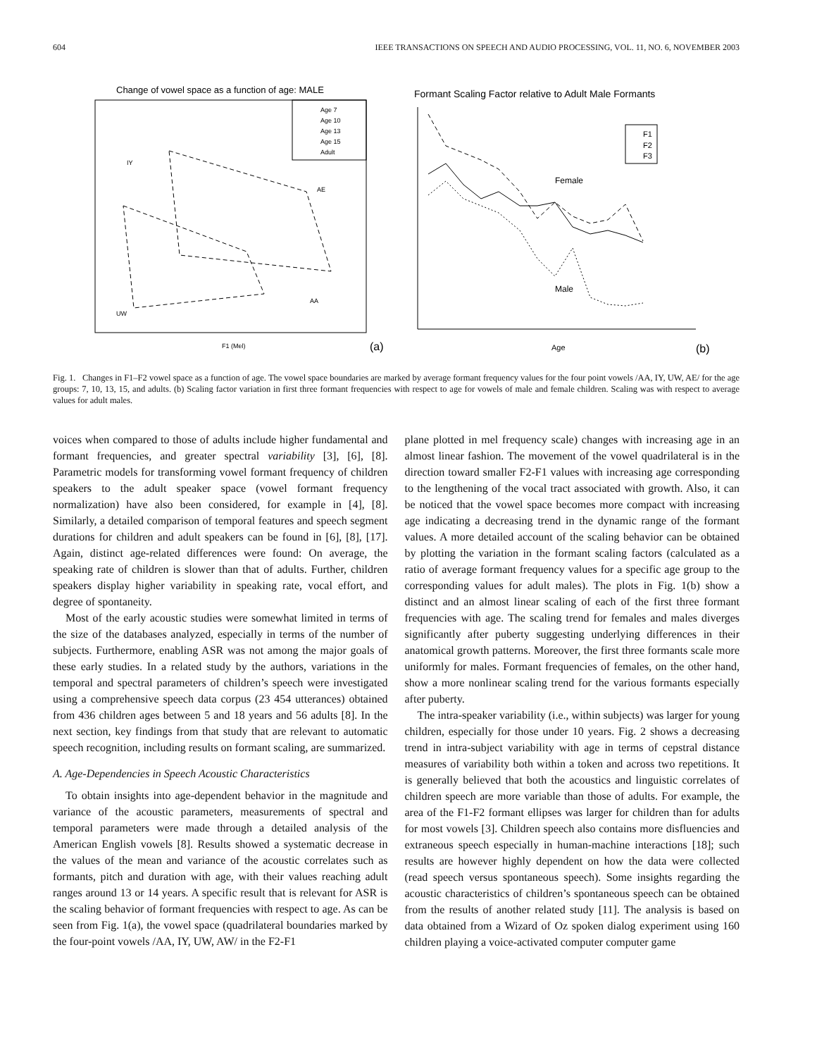604 IEEE TRANSACTIONS ON SPEECH AND AUDIO PROCESSING, VOL. 11, NO. 6, NOVEMBER 2003
Change of vowel space as a function of age: MALE
Age 7
Age 10
Age 13
Age 15
Adult
IY
AE
AA
UW
F1 (Mel)
(a)
Formant Scaling Factor relative to Adult Male Formants
F1
F2
F3
Female
Male
Age
(b)
Fig. 1. Changes in F1–F2 vowel space as a function of age. The vowel space boundaries are marked by average formant frequency values for the four point vowels /AA, IY, UW, AE/ for the age groups: 7, 10, 13, 15, and adults. (b) Scaling factor variation in first three formant frequencies with respect to age for vowels of male and female children. Scaling was with respect to average values for adult males.
voices when compared to those of adults include higher fundamental and formant frequencies, and greater spectral variability [3], [6], [8]. Parametric models for transforming vowel formant frequency of children speakers to the adult speaker space (vowel formant frequency normalization) have also been considered, for example in [4], [8]. Similarly, a detailed comparison of temporal features and speech segment durations for children and adult speakers can be found in [6], [8], [17]. Again, distinct age-related differences were found: On average, the speaking rate of children is slower than that of adults. Further, children speakers display higher variability in speaking rate, vocal effort, and degree of spontaneity.
Most of the early acoustic studies were somewhat limited in terms of the size of the databases analyzed, especially in terms of the number of subjects. Furthermore, enabling ASR was not among the major goals of these early studies. In a related study by the authors, variations in the temporal and spectral parameters of children’s speech were investigated using a comprehensive speech data corpus (23 454 utterances) obtained from 436 children ages between 5 and 18 years and 56 adults [8]. In the next section, key findings from that study that are relevant to automatic speech recognition, including results on formant scaling, are summarized.
A. Age-Dependencies in Speech Acoustic Characteristics
To obtain insights into age-dependent behavior in the magnitude and variance of the acoustic parameters, measurements of spectral and temporal parameters were made through a detailed analysis of the American English vowels [8]. Results showed a systematic decrease in the values of the mean and variance of the acoustic correlates such as formants, pitch and duration with age, with their values reaching adult ranges around 13 or 14 years. A specific result that is relevant for ASR is the scaling behavior of formant frequencies with respect to age. As can be seen from Fig. 1(a), the vowel space (quadrilateral boundaries marked by the four-point vowels /AA, IY, UW, AW/ in the F2-F1
plane plotted in mel frequency scale) changes with increasing age in an almost linear fashion. The movement of the vowel quadrilateral is in the direction toward smaller F2-F1 values with increasing age corresponding to the lengthening of the vocal tract associated with growth. Also, it can be noticed that the vowel space becomes more compact with increasing age indicating a decreasing trend in the dynamic range of the formant values. A more detailed account of the scaling behavior can be obtained by plotting the variation in the formant scaling factors (calculated as a ratio of average formant frequency values for a specific age group to the corresponding values for adult males). The plots in Fig. 1(b) show a distinct and an almost linear scaling of each of the first three formant frequencies with age. The scaling trend for females and males diverges significantly after puberty suggesting underlying differences in their anatomical growth patterns. Moreover, the first three formants scale more uniformly for males. Formant frequencies of females, on the other hand, show a more nonlinear scaling trend for the various formants especially after puberty.
The intra-speaker variability (i.e., within subjects) was larger for young children, especially for those under 10 years. Fig. 2 shows a decreasing trend in intra-subject variability with age in terms of cepstral distance measures of variability both within a token and across two repetitions. It is generally believed that both the acoustics and linguistic correlates of children speech are more variable than those of adults. For example, the area of the F1-F2 formant ellipses was larger for children than for adults for most vowels [3]. Children speech also contains more disfluencies and extraneous speech especially in human-machine interactions [18]; such results are however highly dependent on how the data were collected (read speech versus spontaneous speech). Some insights regarding the acoustic characteristics of children’s spontaneous speech can be obtained from the results of another related study [11]. The analysis is based on data obtained from a Wizard of Oz spoken dialog experiment using 160 children playing a voice-activated computer computer game